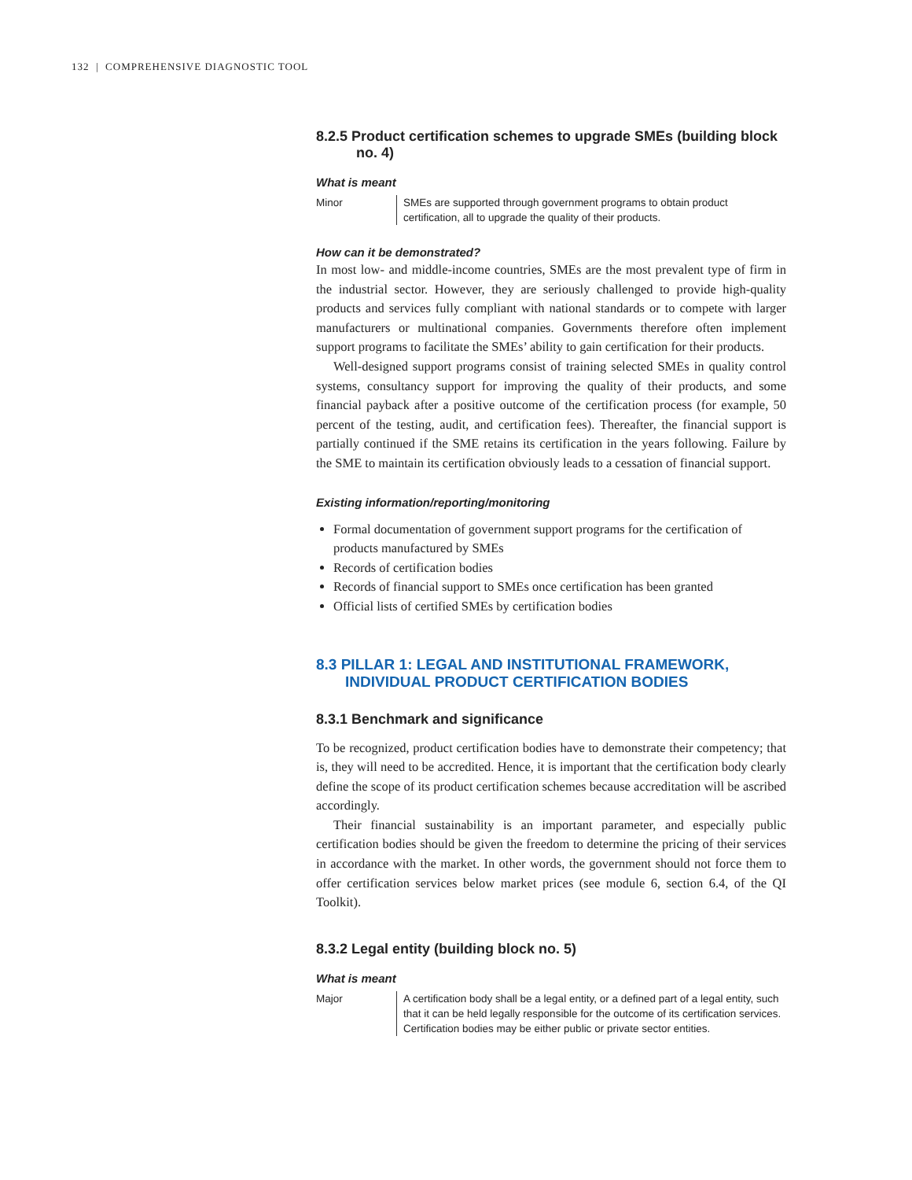132 | COMPREHENSIVE DIAGNOSTIC TOOL
8.2.5 Product certification schemes to upgrade SMEs (building block no. 4)
What is meant
Minor SMEs are supported through government programs to obtain product certification, all to upgrade the quality of their products.
How can it be demonstrated?
In most low- and middle-income countries, SMEs are the most prevalent type of firm in the industrial sector. However, they are seriously challenged to provide high-quality products and services fully compliant with national standards or to compete with larger manufacturers or multinational companies. Governments therefore often implement support programs to facilitate the SMEs’ ability to gain certification for their products.
Well-designed support programs consist of training selected SMEs in quality control systems, consultancy support for improving the quality of their products, and some financial payback after a positive outcome of the certification process (for example, 50 percent of the testing, audit, and certification fees). Thereafter, the financial support is partially continued if the SME retains its certification in the years following. Failure by the SME to maintain its certification obviously leads to a cessation of financial support.
Existing information/reporting/monitoring
Formal documentation of government support programs for the certification of products manufactured by SMEs
Records of certification bodies
Records of financial support to SMEs once certification has been granted
Official lists of certified SMEs by certification bodies
8.3 PILLAR 1: LEGAL AND INSTITUTIONAL FRAMEWORK, INDIVIDUAL PRODUCT CERTIFICATION BODIES
8.3.1 Benchmark and significance
To be recognized, product certification bodies have to demonstrate their competency; that is, they will need to be accredited. Hence, it is important that the certification body clearly define the scope of its product certification schemes because accreditation will be ascribed accordingly.
Their financial sustainability is an important parameter, and especially public certification bodies should be given the freedom to determine the pricing of their services in accordance with the market. In other words, the government should not force them to offer certification services below market prices (see module 6, section 6.4, of the QI Toolkit).
8.3.2 Legal entity (building block no. 5)
What is meant
Major A certification body shall be a legal entity, or a defined part of a legal entity, such that it can be held legally responsible for the outcome of its certification services. Certification bodies may be either public or private sector entities.